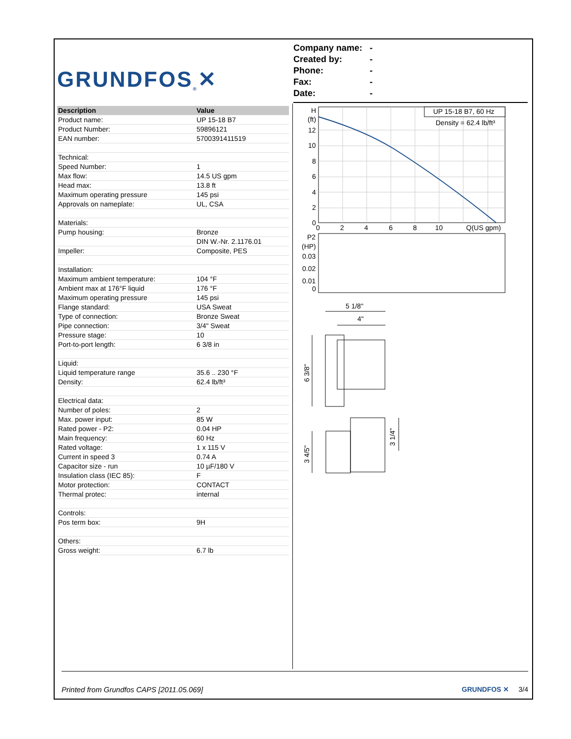GRUNDFOS<sup>®</sup> ✕
Company name: -
Created by: -
Phone: -
Fax: -
Date: -
| Description | Value |
| --- | --- |
| Product name: | UP 15-18 B7 |
| Product Number: | 59896121 |
| EAN number: | 5700391411519 |
| Technical: | |
| Speed Number: | 1 |
| Max flow: | 14.5 US gpm |
| Head max: | 13.8 ft |
| Maximum operating pressure | 145 psi |
| Approvals on nameplate: | UL, CSA |
| Materials: | |
| Pump housing: | Bronze |
| | DIN W.-Nr. 2.1176.01 |
| Impeller: | Composite, PES |
| Installation: | |
| Maximum ambient temperature: | 104 °F |
| Ambient max at 176°F liquid | 176 °F |
| Maximum operating pressure | 145 psi |
| Flange standard: | USA Sweat |
| Type of connection: | Bronze Sweat |
| Pipe connection: | 3/4" Sweat |
| Pressure stage: | 10 |
| Port-to-port length: | 6 3/8 in |
| Liquid: | |
| Liquid temperature range | 35.6 .. 230 °F |
| Density: | 62.4 lb/ft³ |
| Electrical data: | |
| Number of poles: | 2 |
| Max. power input: | 85 W |
| Rated power - P2: | 0.04 HP |
| Main frequency: | 60 Hz |
| Rated voltage: | 1 x 115 V |
| Current in speed 3 | 0.74 A |
| Capacitor size - run | 10 µF/180 V |
| Insulation class (IEC 85): | F |
| Motor protection: | CONTACT |
| Thermal protec: | internal |
| Controls: | |
| Pos term box: | 9H |
| Others: | |
| Gross weight: | 6.7 lb |
UP 15-18 B7, 60 Hz
Density = 62.4 lb/ft³
H
(ft)
12
10
8
6
4
2
0
0
2
4
6
8
10
Q(US gpm)
P2
(HP)
0.03
0.02
0.01
0
5 1/8"
4"
6 3/8"
3 4/5"
3 1/4"
Printed from Grundfos CAPS [2011.05.069] GRUNDFOS ✕ 3/4